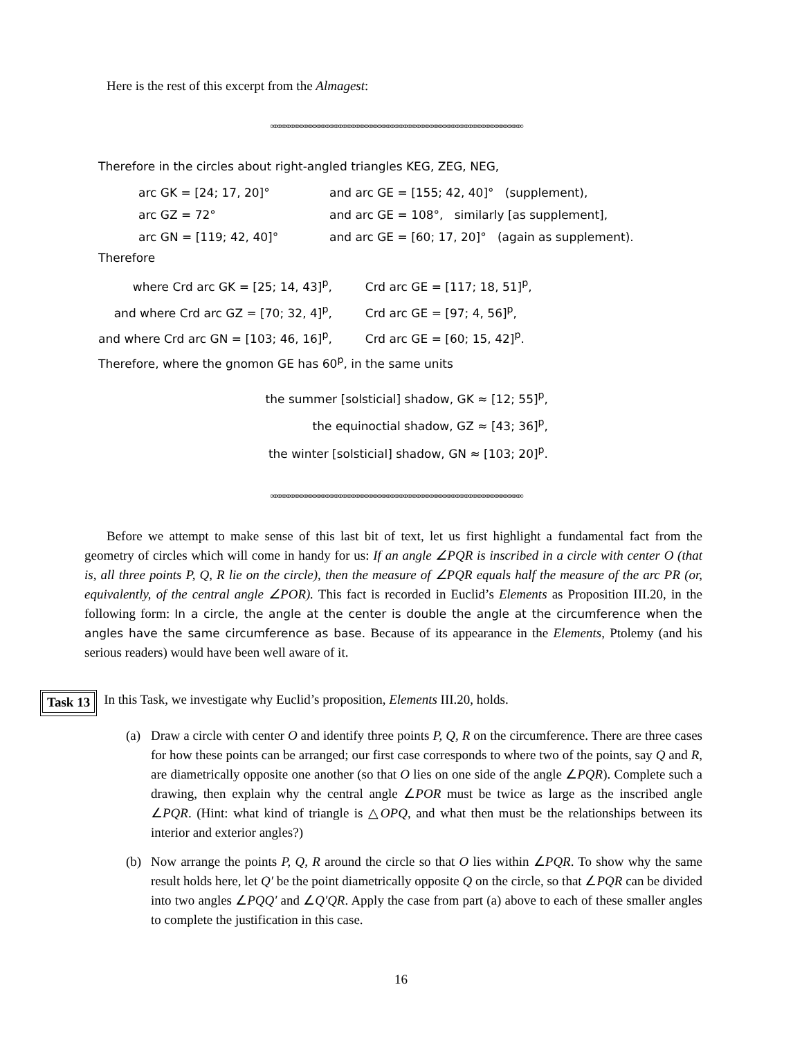Here is the rest of this excerpt from the Almagest:
∞∞∞∞∞∞∞∞∞∞∞∞∞∞∞∞∞∞∞∞∞∞∞∞∞∞∞∞∞∞∞∞∞∞∞∞∞∞∞∞∞∞∞∞∞∞∞∞∞∞∞∞∞∞∞∞∞∞
Therefore in the circles about right-angled triangles KEG, ZEG, NEG,
| arc GK = [24; 17, 20]° | and arc GE = [155; 42, 40]° (supplement), |
| arc GZ = 72° | and arc GE = 108°, similarly [as supplement], |
| arc GN = [119; 42, 40]° | and arc GE = [60; 17, 20]° (again as supplement). |
Therefore
| where Crd arc GK = [25; 14, 43]<sup>p</sup>, | Crd arc GE = [117; 18, 51]<sup>p</sup>, |
| and where Crd arc GZ = [70; 32, 4]<sup>p</sup>, | Crd arc GE = [97; 4, 56]<sup>p</sup>, |
| and where Crd arc GN = [103; 46, 16]<sup>p</sup>, | Crd arc GE = [60; 15, 42]<sup>p</sup>. |
Therefore, where the gnomon GE has 60<sup>p</sup>, in the same units
the summer [solsticial] shadow, GK ≈ [12; 55]<sup>p</sup>,
the equinoctial shadow, GZ ≈ [43; 36]<sup>p</sup>,
the winter [solsticial] shadow, GN ≈ [103; 20]<sup>p</sup>.
∞∞∞∞∞∞∞∞∞∞∞∞∞∞∞∞∞∞∞∞∞∞∞∞∞∞∞∞∞∞∞∞∞∞∞∞∞∞∞∞∞∞∞∞∞∞∞∞∞∞∞∞∞∞∞∞∞∞
Before we attempt to make sense of this last bit of text, let us first highlight a fundamental fact from the geometry of circles which will come in handy for us: If an angle ∠PQR is inscribed in a circle with center O (that is, all three points P, Q, R lie on the circle), then the measure of ∠PQR equals half the measure of the arc PR (or, equivalently, of the central angle ∠POR). This fact is recorded in Euclid’s Elements as Proposition III.20, in the following form: In a circle, the angle at the center is double the angle at the circumference when the angles have the same circumference as base. Because of its appearance in the Elements, Ptolemy (and his serious readers) would have been well aware of it.
Task 13
In this Task, we investigate why Euclid’s proposition, Elements III.20, holds.
(a) Draw a circle with center O and identify three points P, Q, R on the circumference. There are three cases for how these points can be arranged; our first case corresponds to where two of the points, say Q and R, are diametrically opposite one another (so that O lies on one side of the angle ∠PQR). Complete such a drawing, then explain why the central angle ∠POR must be twice as large as the inscribed angle ∠PQR. (Hint: what kind of triangle is △OPQ, and what then must be the relationships between its interior and exterior angles?)
(b) Now arrange the points P, Q, R around the circle so that O lies within ∠PQR. To show why the same result holds here, let Q′ be the point diametrically opposite Q on the circle, so that ∠PQR can be divided into two angles ∠PQQ′ and ∠Q′QR. Apply the case from part (a) above to each of these smaller angles to complete the justification in this case.
16